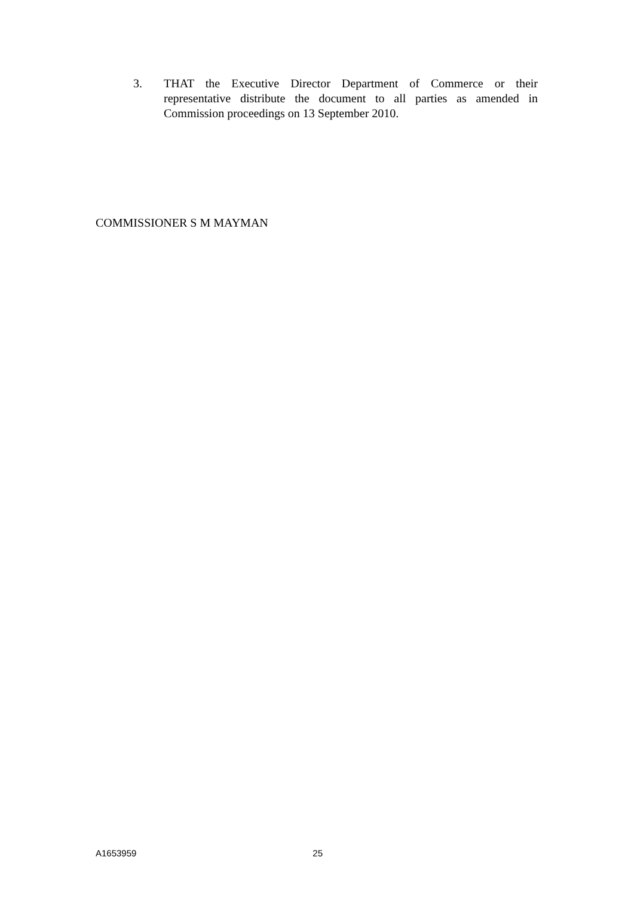3. THAT the Executive Director Department of Commerce or their representative distribute the document to all parties as amended in Commission proceedings on 13 September 2010.
COMMISSIONER S M MAYMAN
A1653959 25